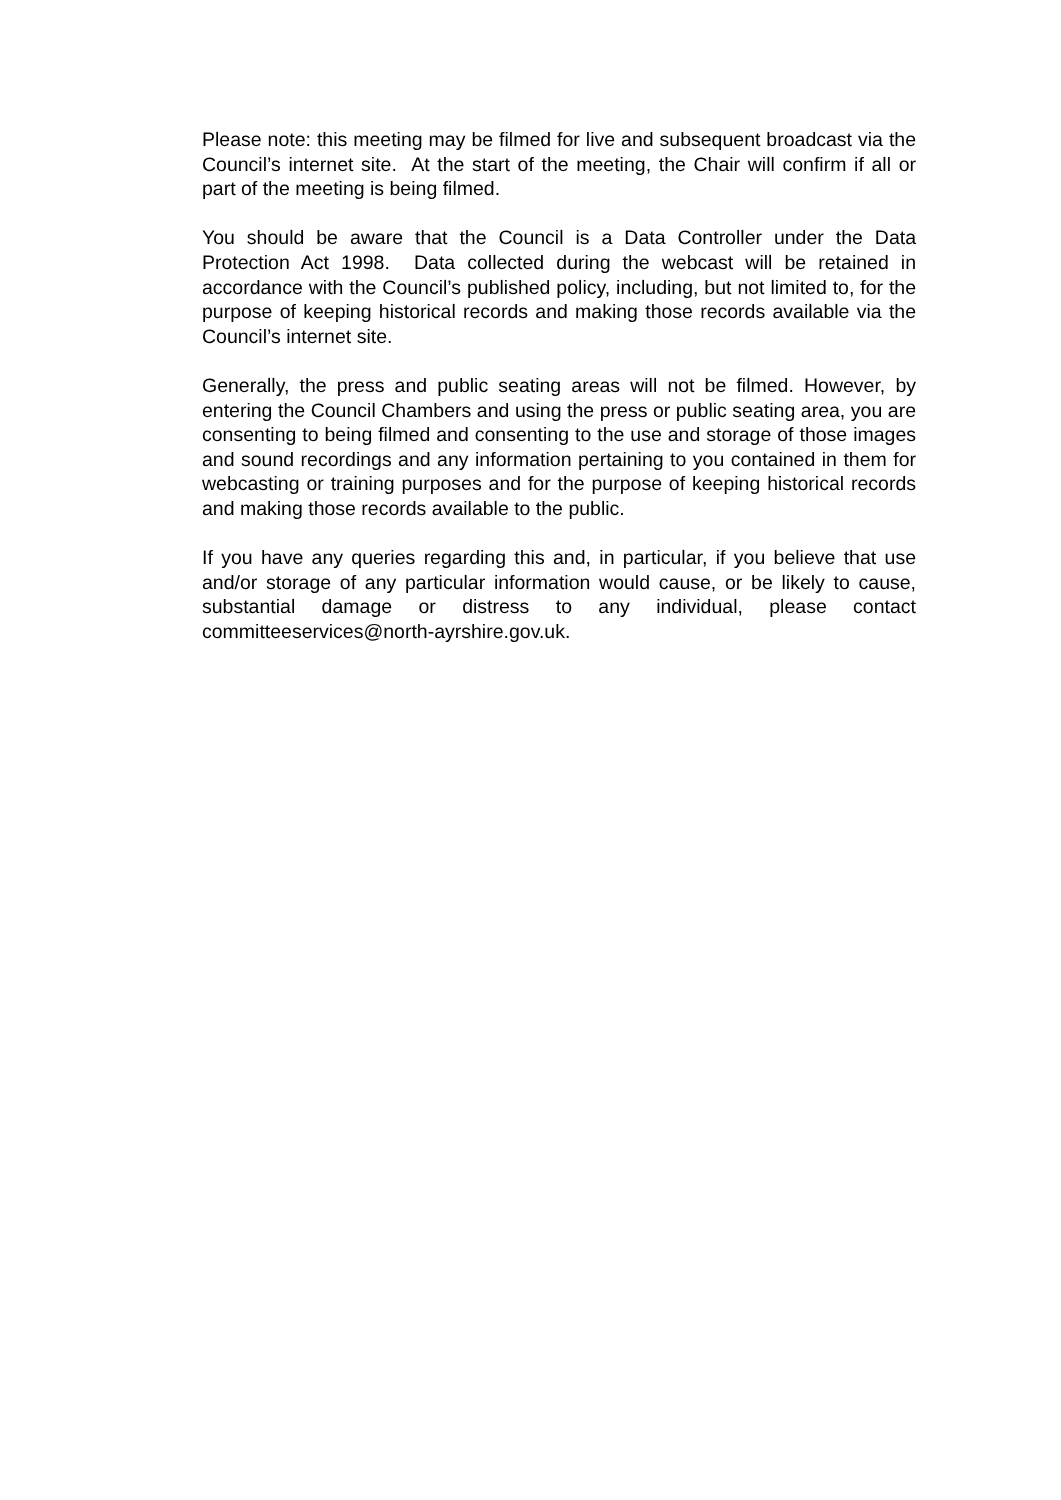Please note: this meeting may be filmed for live and subsequent broadcast via the Council’s internet site. At the start of the meeting, the Chair will confirm if all or part of the meeting is being filmed.
You should be aware that the Council is a Data Controller under the Data Protection Act 1998. Data collected during the webcast will be retained in accordance with the Council’s published policy, including, but not limited to, for the purpose of keeping historical records and making those records available via the Council’s internet site.
Generally, the press and public seating areas will not be filmed. However, by entering the Council Chambers and using the press or public seating area, you are consenting to being filmed and consenting to the use and storage of those images and sound recordings and any information pertaining to you contained in them for webcasting or training purposes and for the purpose of keeping historical records and making those records available to the public.
If you have any queries regarding this and, in particular, if you believe that use and/or storage of any particular information would cause, or be likely to cause, substantial damage or distress to any individual, please contact committeeservices@north-ayrshire.gov.uk.